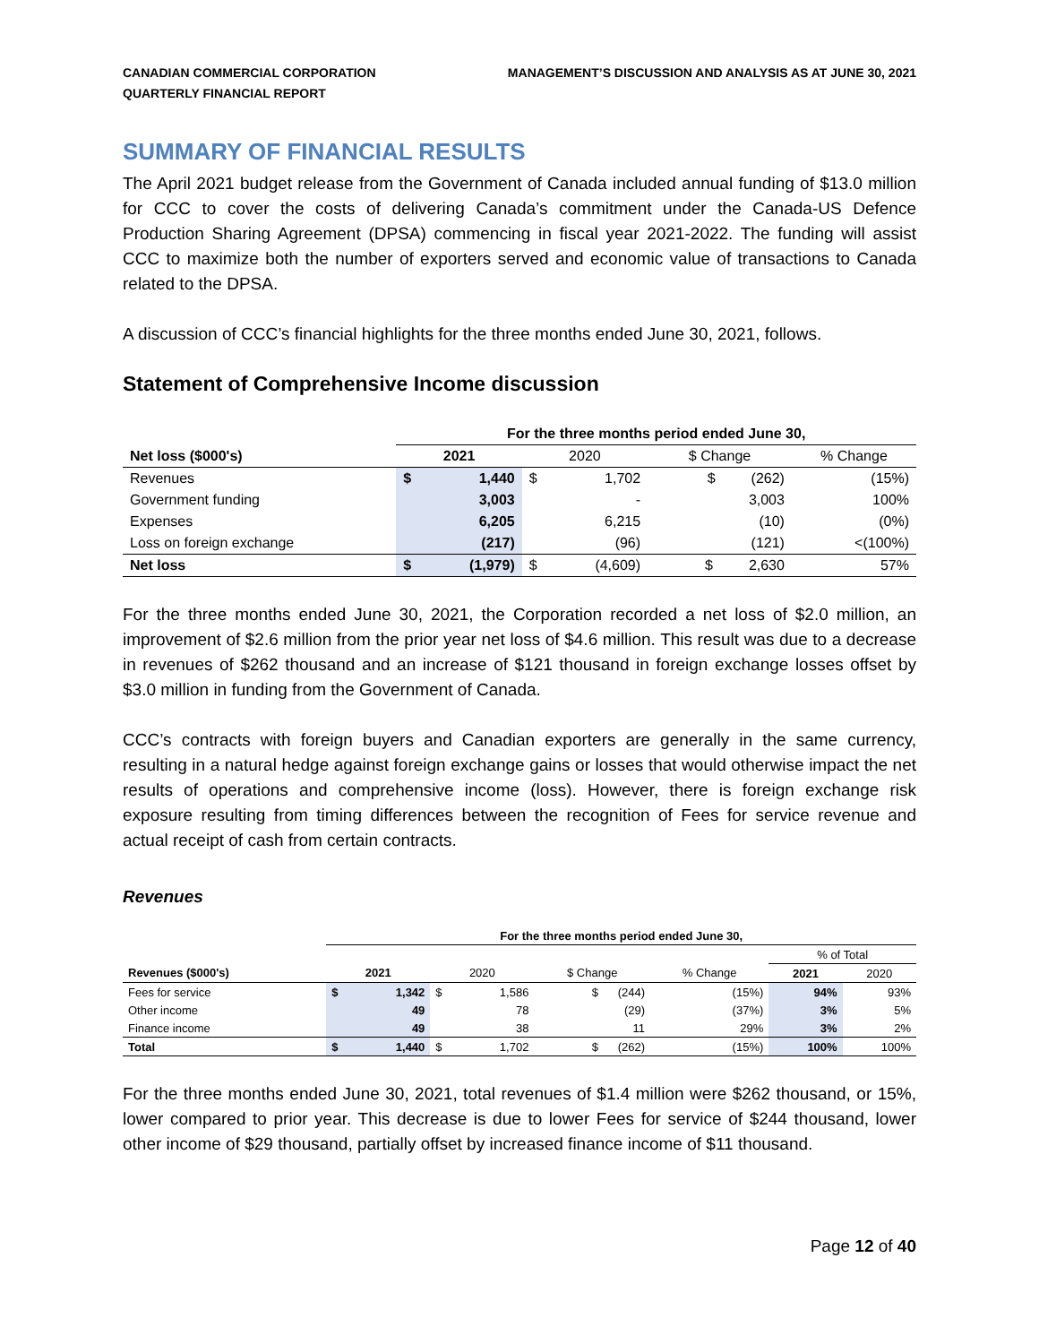CANADIAN COMMERCIAL CORPORATION
QUARTERLY FINANCIAL REPORT
MANAGEMENT’S DISCUSSION AND ANALYSIS AS AT JUNE 30, 2021
SUMMARY OF FINANCIAL RESULTS
The April 2021 budget release from the Government of Canada included annual funding of $13.0 million for CCC to cover the costs of delivering Canada’s commitment under the Canada-US Defence Production Sharing Agreement (DPSA) commencing in fiscal year 2021-2022. The funding will assist CCC to maximize both the number of exporters served and economic value of transactions to Canada related to the DPSA.
A discussion of CCC’s financial highlights for the three months ended June 30, 2021, follows.
Statement of Comprehensive Income discussion
| | For the three months period ended June 30, | | | | | |
| --- | --- | --- | --- | --- | --- | --- |
| Net loss ($000's) | 2021 | | 2020 | | $ Change | % Change |
| Revenues | $ | 1,440 | $ | 1,702 | $ (262) | (15%) |
| Government funding | | 3,003 | | - | 3,003 | 100% |
| Expenses | | 6,205 | | 6,215 | (10) | (0%) |
| Loss on foreign exchange | | (217) | | (96) | (121) | <(100%) |
| Net loss | $ | (1,979) | $ | (4,609) | $ 2,630 | 57% |
For the three months ended June 30, 2021, the Corporation recorded a net loss of $2.0 million, an improvement of $2.6 million from the prior year net loss of $4.6 million. This result was due to a decrease in revenues of $262 thousand and an increase of $121 thousand in foreign exchange losses offset by $3.0 million in funding from the Government of Canada.
CCC’s contracts with foreign buyers and Canadian exporters are generally in the same currency, resulting in a natural hedge against foreign exchange gains or losses that would otherwise impact the net results of operations and comprehensive income (loss). However, there is foreign exchange risk exposure resulting from timing differences between the recognition of Fees for service revenue and actual receipt of cash from certain contracts.
Revenues
| | For the three months period ended June 30, | | | | | | | |
| --- | --- | --- | --- | --- | --- | --- | --- | --- |
| | | | | | | | % of Total | |
| Revenues ($000's) | 2021 | | 2020 | | $ Change | % Change | 2021 | 2020 |
| Fees for service | $ | 1,342 | $ | 1,586 | $ (244) | (15%) | 94% | 93% |
| Other income | | 49 | | 78 | (29) | (37%) | 3% | 5% |
| Finance income | | 49 | | 38 | 11 | 29% | 3% | 2% |
| Total | $ | 1,440 | $ | 1,702 | $ (262) | (15%) | 100% | 100% |
For the three months ended June 30, 2021, total revenues of $1.4 million were $262 thousand, or 15%, lower compared to prior year. This decrease is due to lower Fees for service of $244 thousand, lower other income of $29 thousand, partially offset by increased finance income of $11 thousand.
Page 12 of 40